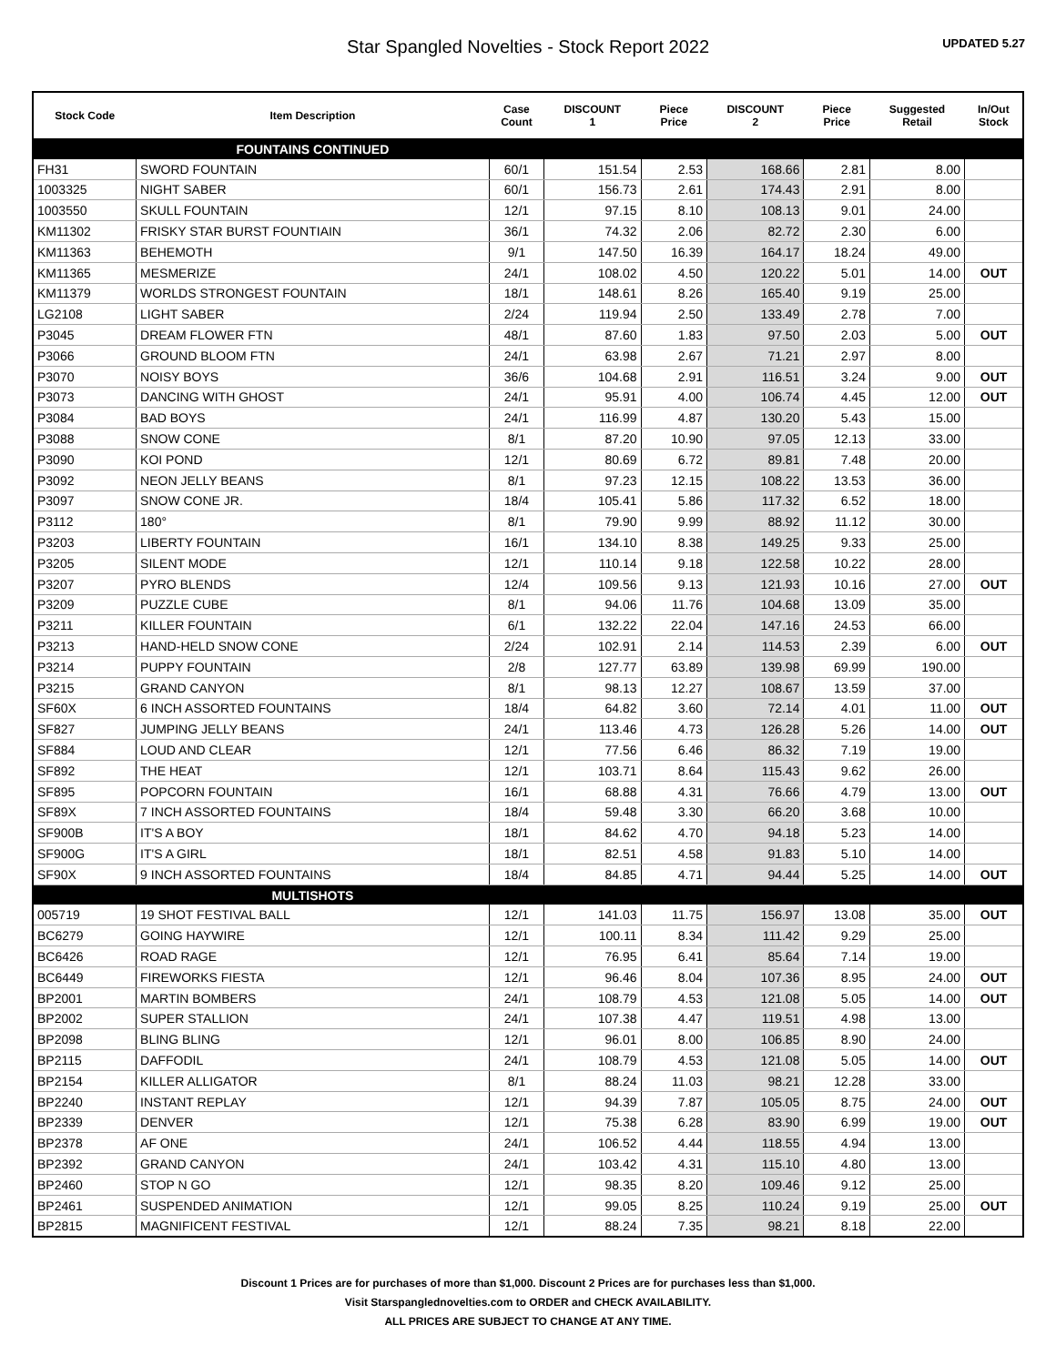Star Spangled Novelties - Stock Report 2022
UPDATED 5.27
| Stock Code | Item Description | Case Count | DISCOUNT 1 | Piece Price | DISCOUNT 2 | Piece Price | Suggested Retail | In/Out Stock |
| --- | --- | --- | --- | --- | --- | --- | --- | --- |
| | FOUNTAINS CONTINUED | | | | | | | |
| FH31 | SWORD FOUNTAIN | 60/1 | 151.54 | 2.53 | 168.66 | 2.81 | 8.00 | |
| 1003325 | NIGHT SABER | 60/1 | 156.73 | 2.61 | 174.43 | 2.91 | 8.00 | |
| 1003550 | SKULL FOUNTAIN | 12/1 | 97.15 | 8.10 | 108.13 | 9.01 | 24.00 | |
| KM11302 | FRISKY STAR BURST FOUNTIAIN | 36/1 | 74.32 | 2.06 | 82.72 | 2.30 | 6.00 | |
| KM11363 | BEHEMOTH | 9/1 | 147.50 | 16.39 | 164.17 | 18.24 | 49.00 | |
| KM11365 | MESMERIZE | 24/1 | 108.02 | 4.50 | 120.22 | 5.01 | 14.00 | OUT |
| KM11379 | WORLDS STRONGEST FOUNTAIN | 18/1 | 148.61 | 8.26 | 165.40 | 9.19 | 25.00 | |
| LG2108 | LIGHT SABER | 2/24 | 119.94 | 2.50 | 133.49 | 2.78 | 7.00 | |
| P3045 | DREAM FLOWER FTN | 48/1 | 87.60 | 1.83 | 97.50 | 2.03 | 5.00 | OUT |
| P3066 | GROUND BLOOM FTN | 24/1 | 63.98 | 2.67 | 71.21 | 2.97 | 8.00 | |
| P3070 | NOISY BOYS | 36/6 | 104.68 | 2.91 | 116.51 | 3.24 | 9.00 | OUT |
| P3073 | DANCING WITH GHOST | 24/1 | 95.91 | 4.00 | 106.74 | 4.45 | 12.00 | OUT |
| P3084 | BAD BOYS | 24/1 | 116.99 | 4.87 | 130.20 | 5.43 | 15.00 | |
| P3088 | SNOW CONE | 8/1 | 87.20 | 10.90 | 97.05 | 12.13 | 33.00 | |
| P3090 | KOI POND | 12/1 | 80.69 | 6.72 | 89.81 | 7.48 | 20.00 | |
| P3092 | NEON JELLY BEANS | 8/1 | 97.23 | 12.15 | 108.22 | 13.53 | 36.00 | |
| P3097 | SNOW CONE JR. | 18/4 | 105.41 | 5.86 | 117.32 | 6.52 | 18.00 | |
| P3112 | 180° | 8/1 | 79.90 | 9.99 | 88.92 | 11.12 | 30.00 | |
| P3203 | LIBERTY FOUNTAIN | 16/1 | 134.10 | 8.38 | 149.25 | 9.33 | 25.00 | |
| P3205 | SILENT MODE | 12/1 | 110.14 | 9.18 | 122.58 | 10.22 | 28.00 | |
| P3207 | PYRO BLENDS | 12/4 | 109.56 | 9.13 | 121.93 | 10.16 | 27.00 | OUT |
| P3209 | PUZZLE CUBE | 8/1 | 94.06 | 11.76 | 104.68 | 13.09 | 35.00 | |
| P3211 | KILLER FOUNTAIN | 6/1 | 132.22 | 22.04 | 147.16 | 24.53 | 66.00 | |
| P3213 | HAND-HELD SNOW CONE | 2/24 | 102.91 | 2.14 | 114.53 | 2.39 | 6.00 | OUT |
| P3214 | PUPPY FOUNTAIN | 2/8 | 127.77 | 63.89 | 139.98 | 69.99 | 190.00 | |
| P3215 | GRAND CANYON | 8/1 | 98.13 | 12.27 | 108.67 | 13.59 | 37.00 | |
| SF60X | 6 INCH ASSORTED FOUNTAINS | 18/4 | 64.82 | 3.60 | 72.14 | 4.01 | 11.00 | OUT |
| SF827 | JUMPING JELLY BEANS | 24/1 | 113.46 | 4.73 | 126.28 | 5.26 | 14.00 | OUT |
| SF884 | LOUD AND CLEAR | 12/1 | 77.56 | 6.46 | 86.32 | 7.19 | 19.00 | |
| SF892 | THE HEAT | 12/1 | 103.71 | 8.64 | 115.43 | 9.62 | 26.00 | |
| SF895 | POPCORN FOUNTAIN | 16/1 | 68.88 | 4.31 | 76.66 | 4.79 | 13.00 | OUT |
| SF89X | 7 INCH ASSORTED FOUNTAINS | 18/4 | 59.48 | 3.30 | 66.20 | 3.68 | 10.00 | |
| SF900B | IT'S A BOY | 18/1 | 84.62 | 4.70 | 94.18 | 5.23 | 14.00 | |
| SF900G | IT'S A GIRL | 18/1 | 82.51 | 4.58 | 91.83 | 5.10 | 14.00 | |
| SF90X | 9 INCH ASSORTED FOUNTAINS | 18/4 | 84.85 | 4.71 | 94.44 | 5.25 | 14.00 | OUT |
| | MULTISHOTS | | | | | | | |
| 005719 | 19 SHOT FESTIVAL BALL | 12/1 | 141.03 | 11.75 | 156.97 | 13.08 | 35.00 | OUT |
| BC6279 | GOING HAYWIRE | 12/1 | 100.11 | 8.34 | 111.42 | 9.29 | 25.00 | |
| BC6426 | ROAD RAGE | 12/1 | 76.95 | 6.41 | 85.64 | 7.14 | 19.00 | |
| BC6449 | FIREWORKS FIESTA | 12/1 | 96.46 | 8.04 | 107.36 | 8.95 | 24.00 | OUT |
| BP2001 | MARTIN BOMBERS | 24/1 | 108.79 | 4.53 | 121.08 | 5.05 | 14.00 | OUT |
| BP2002 | SUPER STALLION | 24/1 | 107.38 | 4.47 | 119.51 | 4.98 | 13.00 | |
| BP2098 | BLING BLING | 12/1 | 96.01 | 8.00 | 106.85 | 8.90 | 24.00 | |
| BP2115 | DAFFODIL | 24/1 | 108.79 | 4.53 | 121.08 | 5.05 | 14.00 | OUT |
| BP2154 | KILLER ALLIGATOR | 8/1 | 88.24 | 11.03 | 98.21 | 12.28 | 33.00 | |
| BP2240 | INSTANT REPLAY | 12/1 | 94.39 | 7.87 | 105.05 | 8.75 | 24.00 | OUT |
| BP2339 | DENVER | 12/1 | 75.38 | 6.28 | 83.90 | 6.99 | 19.00 | OUT |
| BP2378 | AF ONE | 24/1 | 106.52 | 4.44 | 118.55 | 4.94 | 13.00 | |
| BP2392 | GRAND CANYON | 24/1 | 103.42 | 4.31 | 115.10 | 4.80 | 13.00 | |
| BP2460 | STOP N GO | 12/1 | 98.35 | 8.20 | 109.46 | 9.12 | 25.00 | |
| BP2461 | SUSPENDED ANIMATION | 12/1 | 99.05 | 8.25 | 110.24 | 9.19 | 25.00 | OUT |
| BP2815 | MAGNIFICENT FESTIVAL | 12/1 | 88.24 | 7.35 | 98.21 | 8.18 | 22.00 | |
Discount 1 Prices are for purchases of more than $1,000. Discount 2 Prices are for purchases less than $1,000.
Visit Starspanglednovelties.com to ORDER and CHECK AVAILABILITY.
ALL PRICES ARE SUBJECT TO CHANGE AT ANY TIME.